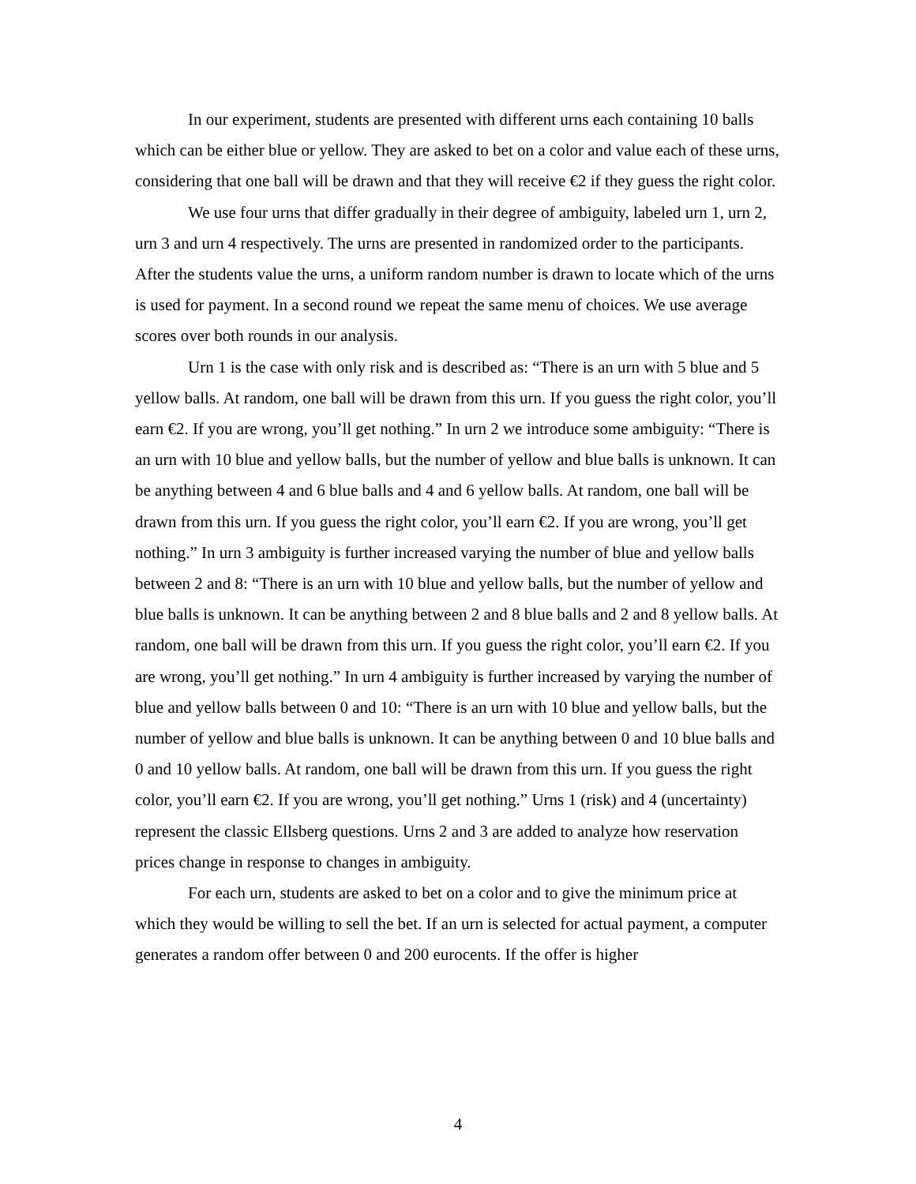In our experiment, students are presented with different urns each containing 10 balls which can be either blue or yellow. They are asked to bet on a color and value each of these urns, considering that one ball will be drawn and that they will receive €2 if they guess the right color.
We use four urns that differ gradually in their degree of ambiguity, labeled urn 1, urn 2, urn 3 and urn 4 respectively. The urns are presented in randomized order to the participants. After the students value the urns, a uniform random number is drawn to locate which of the urns is used for payment. In a second round we repeat the same menu of choices. We use average scores over both rounds in our analysis.
Urn 1 is the case with only risk and is described as: “There is an urn with 5 blue and 5 yellow balls. At random, one ball will be drawn from this urn. If you guess the right color, you’ll earn €2. If you are wrong, you’ll get nothing.” In urn 2 we introduce some ambiguity: “There is an urn with 10 blue and yellow balls, but the number of yellow and blue balls is unknown. It can be anything between 4 and 6 blue balls and 4 and 6 yellow balls. At random, one ball will be drawn from this urn. If you guess the right color, you’ll earn €2. If you are wrong, you’ll get nothing.” In urn 3 ambiguity is further increased varying the number of blue and yellow balls between 2 and 8: “There is an urn with 10 blue and yellow balls, but the number of yellow and blue balls is unknown. It can be anything between 2 and 8 blue balls and 2 and 8 yellow balls. At random, one ball will be drawn from this urn. If you guess the right color, you’ll earn €2. If you are wrong, you’ll get nothing.” In urn 4 ambiguity is further increased by varying the number of blue and yellow balls between 0 and 10: “There is an urn with 10 blue and yellow balls, but the number of yellow and blue balls is unknown. It can be anything between 0 and 10 blue balls and 0 and 10 yellow balls. At random, one ball will be drawn from this urn. If you guess the right color, you’ll earn €2. If you are wrong, you’ll get nothing.” Urns 1 (risk) and 4 (uncertainty) represent the classic Ellsberg questions. Urns 2 and 3 are added to analyze how reservation prices change in response to changes in ambiguity.
For each urn, students are asked to bet on a color and to give the minimum price at which they would be willing to sell the bet. If an urn is selected for actual payment, a computer generates a random offer between 0 and 200 eurocents. If the offer is higher
4